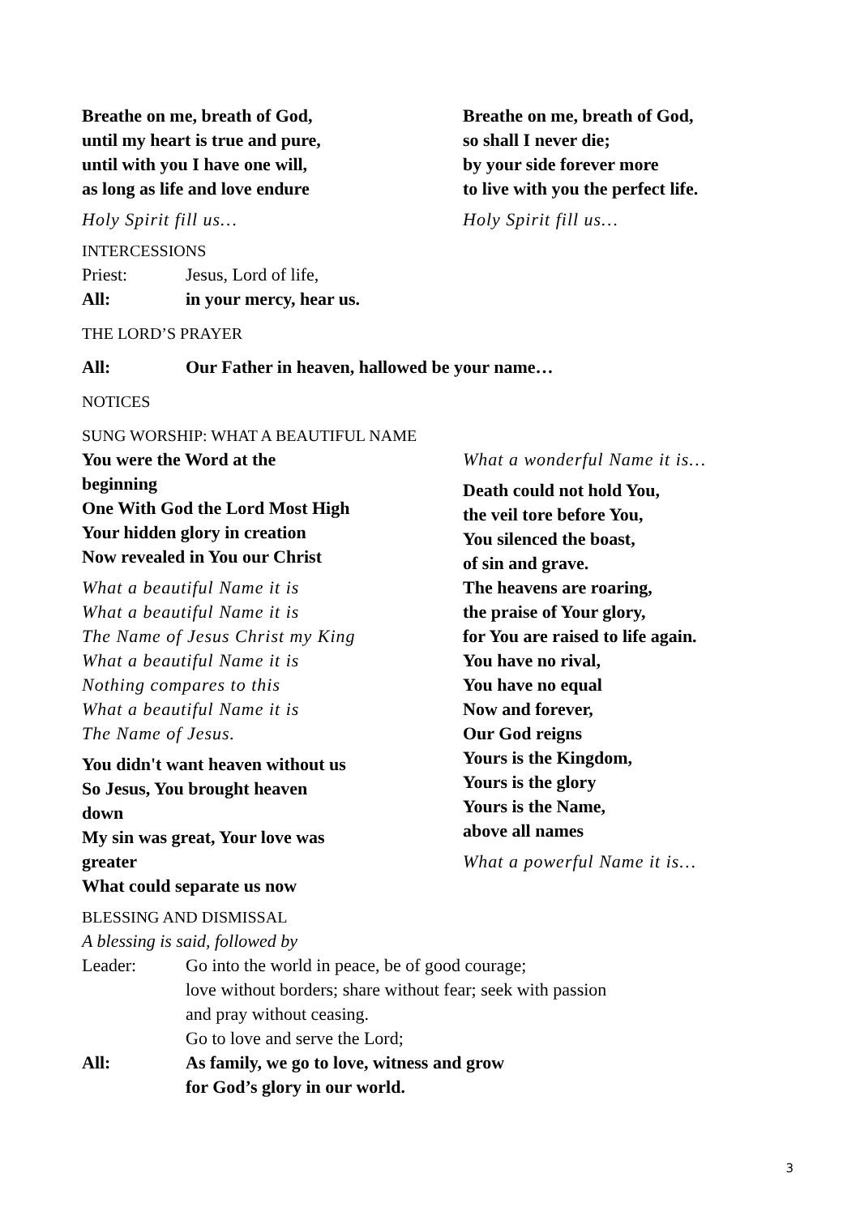Breathe on me, breath of God,
until my heart is true and pure,
until with you I have one will,
as long as life and love endure
Holy Spirit fill us…
Breathe on me, breath of God,
so shall I never die;
by your side forever more
to live with you the perfect life.
Holy Spirit fill us…
INTERCESSIONS
Priest: Jesus, Lord of life,
All: in your mercy, hear us.
THE LORD’S PRAYER
All: Our Father in heaven, hallowed be your name…
NOTICES
SUNG WORSHIP: WHAT A BEAUTIFUL NAME
You were the Word at the
beginning
One With God the Lord Most High
Your hidden glory in creation
Now revealed in You our Christ
What a beautiful Name it is
What a beautiful Name it is
The Name of Jesus Christ my King
What a beautiful Name it is
Nothing compares to this
What a beautiful Name it is
The Name of Jesus.
You didn't want heaven without us
So Jesus, You brought heaven
down
My sin was great, Your love was
greater
What could separate us now
What a wonderful Name it is…
Death could not hold You,
the veil tore before You,
You silenced the boast,
of sin and grave.
The heavens are roaring,
the praise of Your glory,
for You are raised to life again.
You have no rival,
You have no equal
Now and forever,
Our God reigns
Yours is the Kingdom,
Yours is the glory
Yours is the Name,
above all names
What a powerful Name it is…
BLESSING AND DISMISSAL
A blessing is said, followed by
Leader: Go into the world in peace, be of good courage;
love without borders; share without fear; seek with passion
and pray without ceasing.
Go to love and serve the Lord;
All: As family, we go to love, witness and grow
for God’s glory in our world.
3